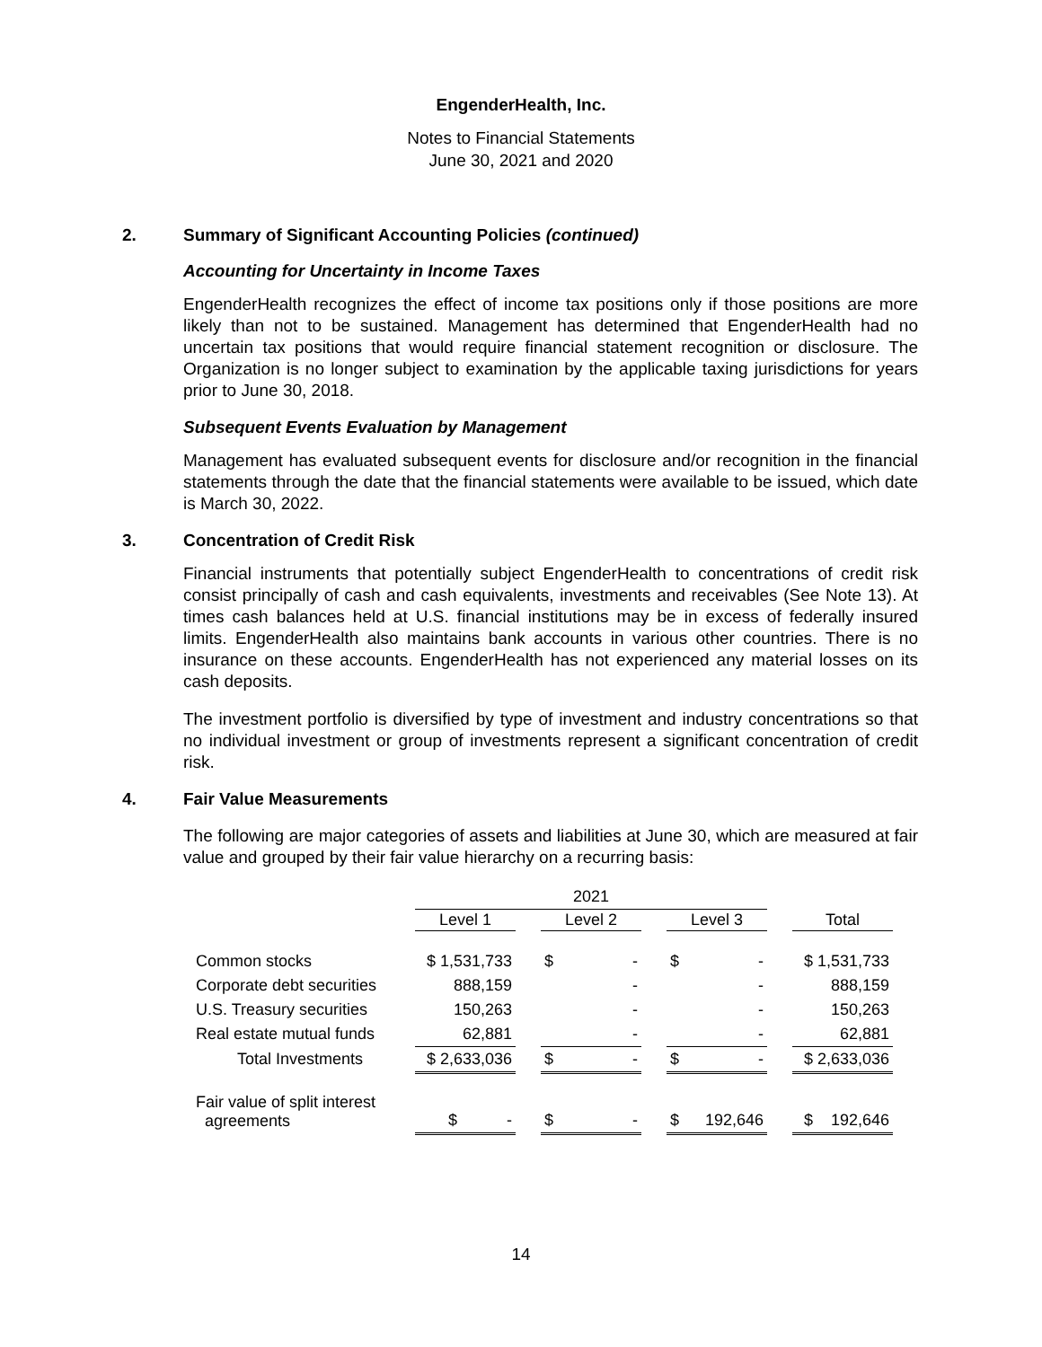EngenderHealth, Inc.
Notes to Financial Statements
June 30, 2021 and 2020
2. Summary of Significant Accounting Policies (continued)
Accounting for Uncertainty in Income Taxes
EngenderHealth recognizes the effect of income tax positions only if those positions are more likely than not to be sustained. Management has determined that EngenderHealth had no uncertain tax positions that would require financial statement recognition or disclosure. The Organization is no longer subject to examination by the applicable taxing jurisdictions for years prior to June 30, 2018.
Subsequent Events Evaluation by Management
Management has evaluated subsequent events for disclosure and/or recognition in the financial statements through the date that the financial statements were available to be issued, which date is March 30, 2022.
3. Concentration of Credit Risk
Financial instruments that potentially subject EngenderHealth to concentrations of credit risk consist principally of cash and cash equivalents, investments and receivables (See Note 13). At times cash balances held at U.S. financial institutions may be in excess of federally insured limits. EngenderHealth also maintains bank accounts in various other countries. There is no insurance on these accounts. EngenderHealth has not experienced any material losses on its cash deposits.
The investment portfolio is diversified by type of investment and industry concentrations so that no individual investment or group of investments represent a significant concentration of credit risk.
4. Fair Value Measurements
The following are major categories of assets and liabilities at June 30, which are measured at fair value and grouped by their fair value hierarchy on a recurring basis:
| | 2021 | | | | | | | | |
| | Level 1 | | Level 2 | | | Level 3 | | | Total |
| Common stocks | $ 1,531,733 | | $ | - | | $ | - | | $ 1,531,733 |
| Corporate debt securities | 888,159 | | | - | | | - | | 888,159 |
| U.S. Treasury securities | 150,263 | | | - | | | - | | 150,263 |
| Real estate mutual funds | 62,881 | | | - | | | - | | 62,881 |
| Total Investments | $ 2,633,036 | | $ | - | | $ | - | | $ 2,633,036 |
| Fair value of split interest agreements | $ - | | $ | - | | $ | 192,646 | | $ 192,646 |
14